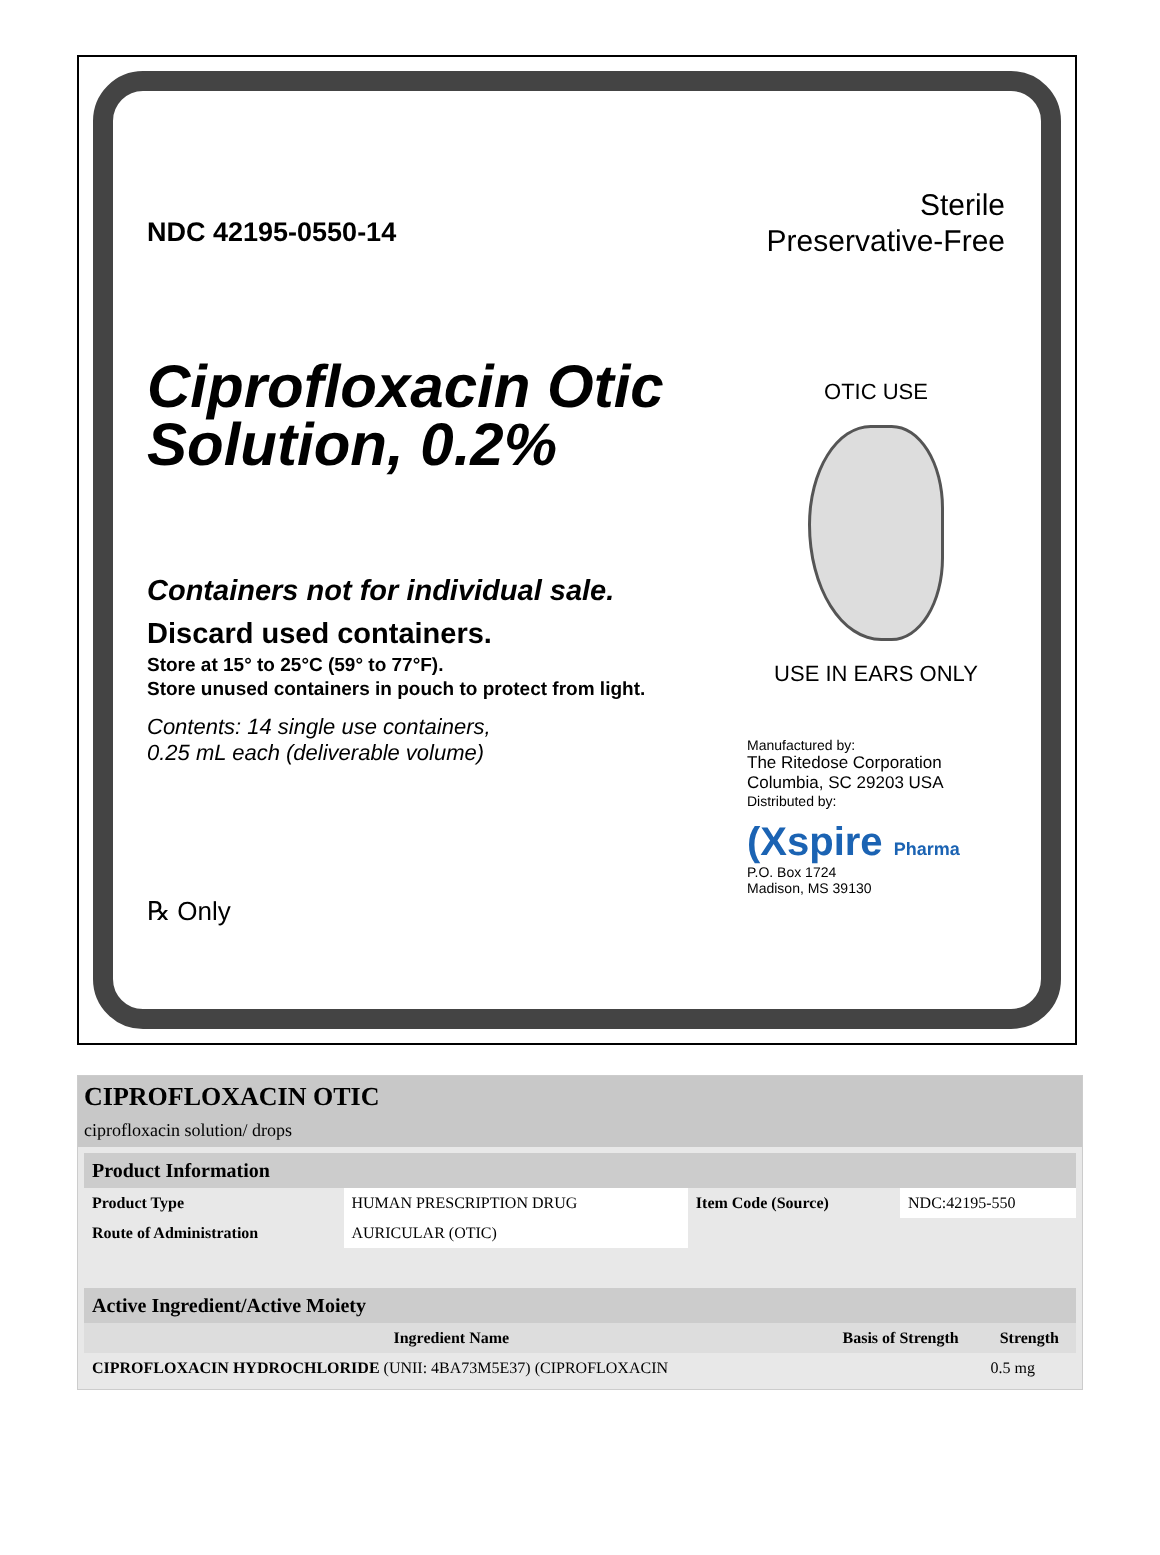NDC 42195-0550-14
Ciprofloxacin Otic
Solution, 0.2%
Containers not for individual sale.
Discard used containers.
Store at 15° to 25°C (59° to 77°F).
Store unused containers in pouch to protect from light.
Contents: 14 single use containers,
0.25 mL each (deliverable volume)
℞ Only
Sterile
Preservative-Free
OTIC USE
USE IN EARS ONLY
Manufactured by:
The Ritedose Corporation
Columbia, SC 29203 USA
Distributed by:
(Xspire Pharma
P.O. Box 1724
Madison, MS 39130
CIPROFLOXACIN OTIC
ciprofloxacin solution/ drops
| Product Information | | | |
| Product Type | HUMAN PRESCRIPTION DRUG | Item Code (Source) | NDC:42195-550 |
| Route of Administration | AURICULAR (OTIC) | | |
| Active Ingredient/Active Moiety | | |
| Ingredient Name | Basis of Strength | Strength |
| CIPROFLOXACIN HYDROCHLORIDE (UNII: 4BA73M5E37) (CIPROFLOXACIN | | 0.5 mg |